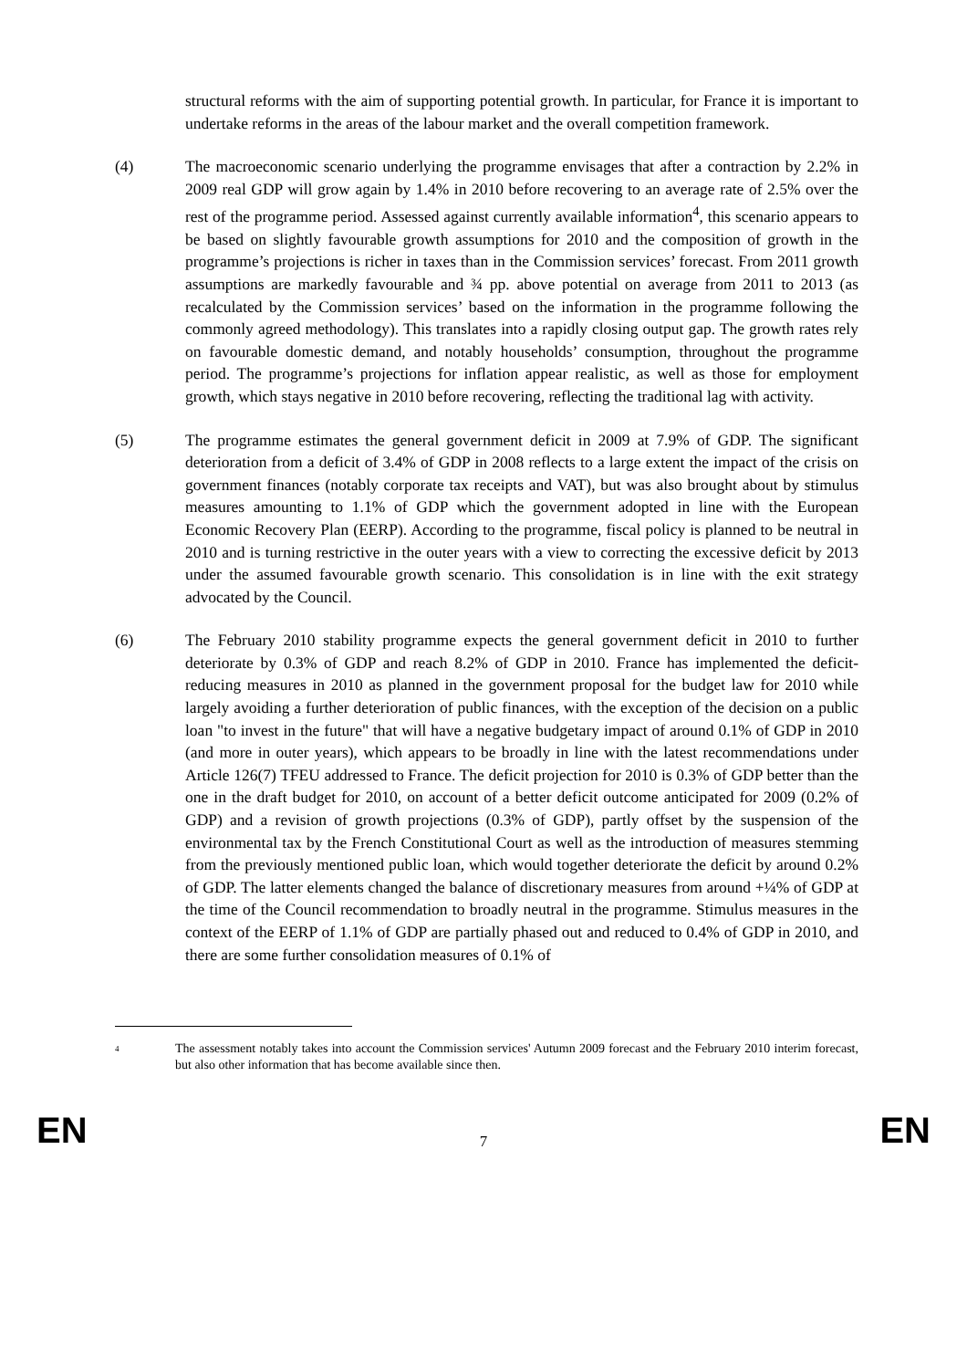structural reforms with the aim of supporting potential growth. In particular, for France it is important to undertake reforms in the areas of the labour market and the overall competition framework.
(4) The macroeconomic scenario underlying the programme envisages that after a contraction by 2.2% in 2009 real GDP will grow again by 1.4% in 2010 before recovering to an average rate of 2.5% over the rest of the programme period. Assessed against currently available information<sup>4</sup>, this scenario appears to be based on slightly favourable growth assumptions for 2010 and the composition of growth in the programme’s projections is richer in taxes than in the Commission services’ forecast. From 2011 growth assumptions are markedly favourable and ¾ pp. above potential on average from 2011 to 2013 (as recalculated by the Commission services’ based on the information in the programme following the commonly agreed methodology). This translates into a rapidly closing output gap. The growth rates rely on favourable domestic demand, and notably households’ consumption, throughout the programme period. The programme’s projections for inflation appear realistic, as well as those for employment growth, which stays negative in 2010 before recovering, reflecting the traditional lag with activity.
(5) The programme estimates the general government deficit in 2009 at 7.9% of GDP. The significant deterioration from a deficit of 3.4% of GDP in 2008 reflects to a large extent the impact of the crisis on government finances (notably corporate tax receipts and VAT), but was also brought about by stimulus measures amounting to 1.1% of GDP which the government adopted in line with the European Economic Recovery Plan (EERP). According to the programme, fiscal policy is planned to be neutral in 2010 and is turning restrictive in the outer years with a view to correcting the excessive deficit by 2013 under the assumed favourable growth scenario. This consolidation is in line with the exit strategy advocated by the Council.
(6) The February 2010 stability programme expects the general government deficit in 2010 to further deteriorate by 0.3% of GDP and reach 8.2% of GDP in 2010. France has implemented the deficit-reducing measures in 2010 as planned in the government proposal for the budget law for 2010 while largely avoiding a further deterioration of public finances, with the exception of the decision on a public loan "to invest in the future" that will have a negative budgetary impact of around 0.1% of GDP in 2010 (and more in outer years), which appears to be broadly in line with the latest recommendations under Article 126(7) TFEU addressed to France. The deficit projection for 2010 is 0.3% of GDP better than the one in the draft budget for 2010, on account of a better deficit outcome anticipated for 2009 (0.2% of GDP) and a revision of growth projections (0.3% of GDP), partly offset by the suspension of the environmental tax by the French Constitutional Court as well as the introduction of measures stemming from the previously mentioned public loan, which would together deteriorate the deficit by around 0.2% of GDP. The latter elements changed the balance of discretionary measures from around +¼% of GDP at the time of the Council recommendation to broadly neutral in the programme. Stimulus measures in the context of the EERP of 1.1% of GDP are partially phased out and reduced to 0.4% of GDP in 2010, and there are some further consolidation measures of 0.1% of
4
The assessment notably takes into account the Commission services' Autumn 2009 forecast and the February 2010 interim forecast, but also other information that has become available since then.
EN 7 EN